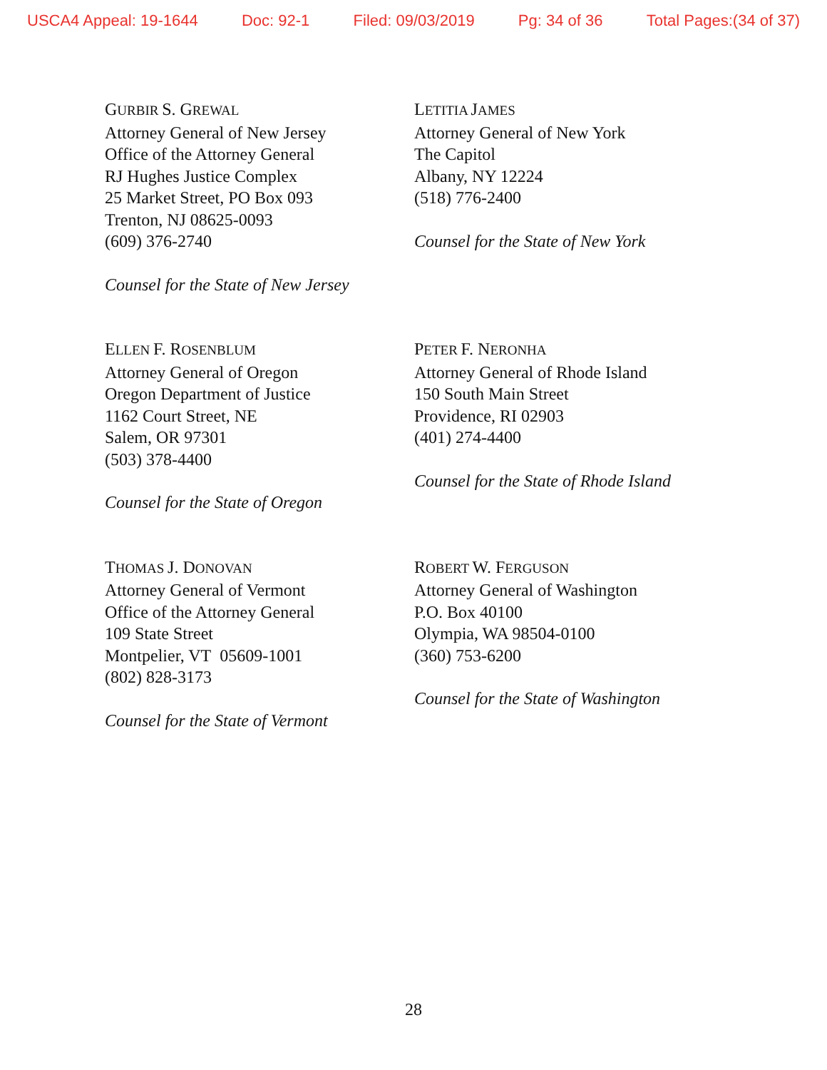USCA4 Appeal: 19-1644 Doc: 92-1 Filed: 09/03/2019 Pg: 34 of 36 Total Pages:(34 of 37)
GURBIR S. GREWAL
Attorney General of New Jersey
Office of the Attorney General
RJ Hughes Justice Complex
25 Market Street, PO Box 093
Trenton, NJ 08625-0093
(609) 376-2740
Counsel for the State of New Jersey
LETITIA JAMES
Attorney General of New York
The Capitol
Albany, NY 12224
(518) 776-2400
Counsel for the State of New York
ELLEN F. ROSENBLUM
Attorney General of Oregon
Oregon Department of Justice
1162 Court Street, NE
Salem, OR 97301
(503) 378-4400
Counsel for the State of Oregon
PETER F. NERONHA
Attorney General of Rhode Island
150 South Main Street
Providence, RI 02903
(401) 274-4400
Counsel for the State of Rhode Island
THOMAS J. DONOVAN
Attorney General of Vermont
Office of the Attorney General
109 State Street
Montpelier, VT 05609-1001
(802) 828-3173
Counsel for the State of Vermont
ROBERT W. FERGUSON
Attorney General of Washington
P.O. Box 40100
Olympia, WA 98504-0100
(360) 753-6200
Counsel for the State of Washington
28